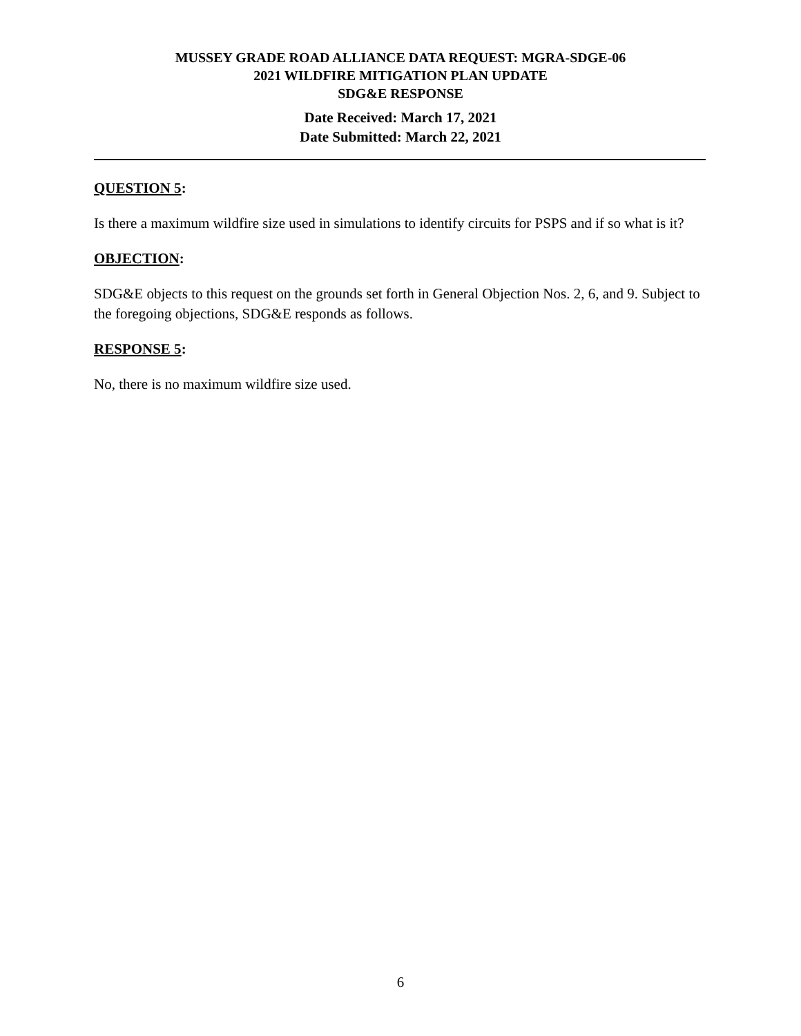MUSSEY GRADE ROAD ALLIANCE DATA REQUEST: MGRA-SDGE-06
2021 WILDFIRE MITIGATION PLAN UPDATE
SDG&E RESPONSE
Date Received: March 17, 2021
Date Submitted: March 22, 2021
QUESTION 5:
Is there a maximum wildfire size used in simulations to identify circuits for PSPS and if so what is it?
OBJECTION:
SDG&E objects to this request on the grounds set forth in General Objection Nos. 2, 6, and 9. Subject to the foregoing objections, SDG&E responds as follows.
RESPONSE 5:
No, there is no maximum wildfire size used.
6